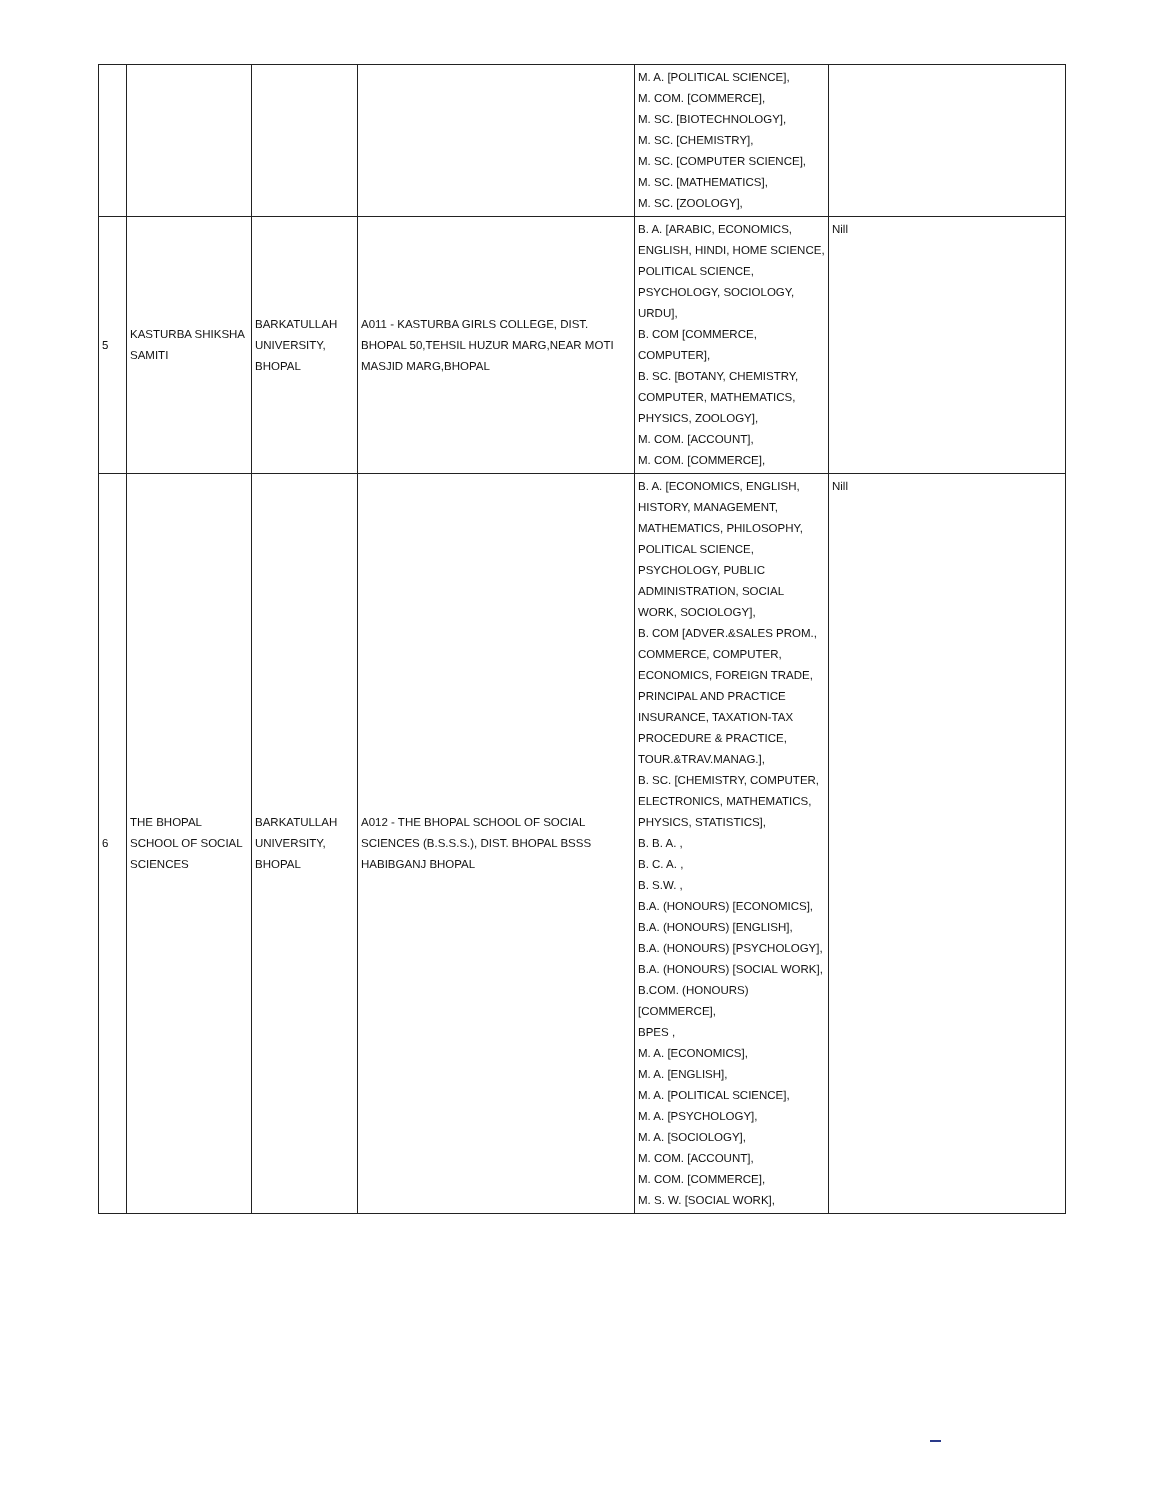| | | | | M. A. [POLITICAL SCIENCE], M. COM. [COMMERCE], M. SC. [BIOTECHNOLOGY], M. SC. [CHEMISTRY], M. SC. [COMPUTER SCIENCE], M. SC. [MATHEMATICS], M. SC. [ZOOLOGY], | |
| 5 | KASTURBA SHIKSHA SAMITI | BARKATULLAH UNIVERSITY, BHOPAL | A011 - KASTURBA GIRLS COLLEGE, DIST. BHOPAL 50,TEHSIL HUZUR MARG,NEAR MOTI MASJID MARG,BHOPAL | B. A. [ARABIC, ECONOMICS, ENGLISH, HINDI, HOME SCIENCE, POLITICAL SCIENCE, PSYCHOLOGY, SOCIOLOGY, URDU], B. COM [COMMERCE, COMPUTER], B. SC. [BOTANY, CHEMISTRY, COMPUTER, MATHEMATICS, PHYSICS, ZOOLOGY], M. COM. [ACCOUNT], M. COM. [COMMERCE], | Nill |
| 6 | THE BHOPAL SCHOOL OF SOCIAL SCIENCES | BARKATULLAH UNIVERSITY, BHOPAL | A012 - THE BHOPAL SCHOOL OF SOCIAL SCIENCES (B.S.S.S.), DIST. BHOPAL BSSS HABIBGANJ BHOPAL | B. A. [ECONOMICS, ENGLISH, HISTORY, MANAGEMENT, MATHEMATICS, PHILOSOPHY, POLITICAL SCIENCE, PSYCHOLOGY, PUBLIC ADMINISTRATION, SOCIAL WORK, SOCIOLOGY], B. COM [ADVER.&SALES PROM., COMMERCE, COMPUTER, ECONOMICS, FOREIGN TRADE, PRINCIPAL AND PRACTICE INSURANCE, TAXATION-TAX PROCEDURE & PRACTICE, TOUR.&TRAV.MANAG.], B. SC. [CHEMISTRY, COMPUTER, ELECTRONICS, MATHEMATICS, PHYSICS, STATISTICS], B. B. A. , B. C. A. , B. S.W. , B.A. (HONOURS) [ECONOMICS], B.A. (HONOURS) [ENGLISH], B.A. (HONOURS) [PSYCHOLOGY], B.A. (HONOURS) [SOCIAL WORK], B.COM. (HONOURS) [COMMERCE], BPES , M. A. [ECONOMICS], M. A. [ENGLISH], M. A. [POLITICAL SCIENCE], M. A. [PSYCHOLOGY], M. A. [SOCIOLOGY], M. COM. [ACCOUNT], M. COM. [COMMERCE], M. S. W. [SOCIAL WORK], | Nill |